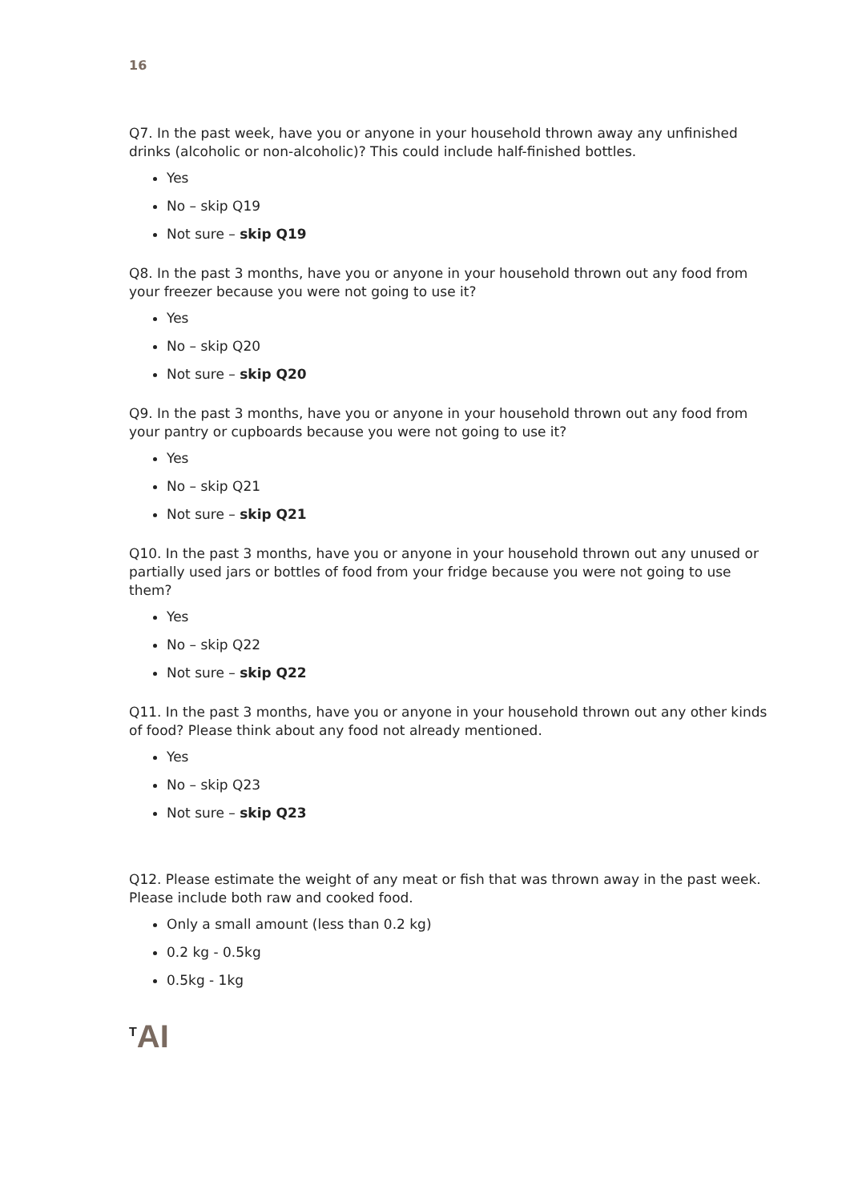16
Q7. In the past week, have you or anyone in your household thrown away any unfinished drinks (alcoholic or non-alcoholic)? This could include half-finished bottles.
Yes
No – skip Q19
Not sure – skip Q19
Q8. In the past 3 months, have you or anyone in your household thrown out any food from your freezer because you were not going to use it?
Yes
No – skip Q20
Not sure – skip Q20
Q9. In the past 3 months, have you or anyone in your household thrown out any food from your pantry or cupboards because you were not going to use it?
Yes
No – skip Q21
Not sure – skip Q21
Q10. In the past 3 months, have you or anyone in your household thrown out any unused or partially used jars or bottles of food from your fridge because you were not going to use them?
Yes
No – skip Q22
Not sure – skip Q22
Q11. In the past 3 months, have you or anyone in your household thrown out any other kinds of food? Please think about any food not already mentioned.
Yes
No – skip Q23
Not sure – skip Q23
Q12. Please estimate the weight of any meat or fish that was thrown away in the past week. Please include both raw and cooked food.
Only a small amount (less than 0.2 kg)
0.2 kg - 0.5kg
0.5kg - 1kg
<sup>T</sup>AI